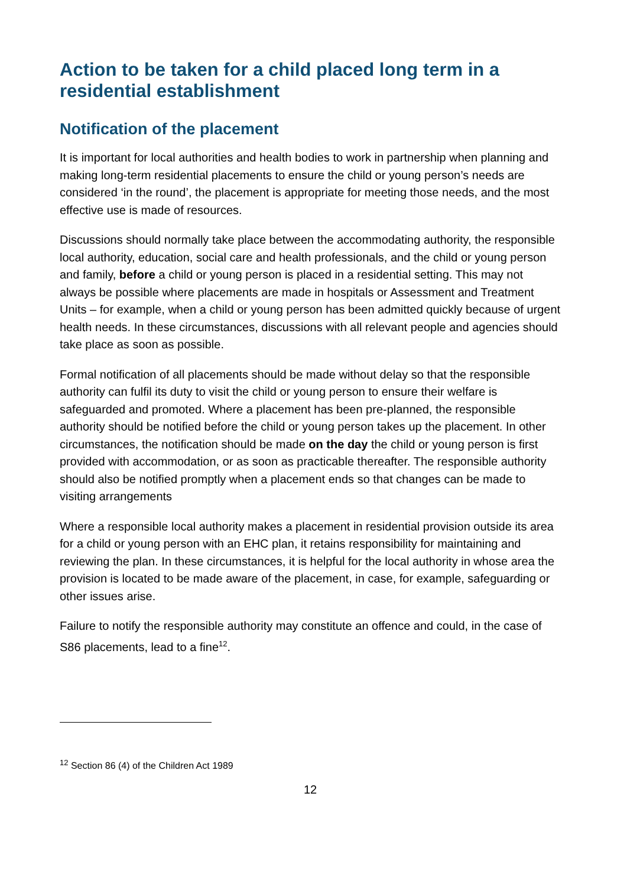Action to be taken for a child placed long term in a residential establishment
Notification of the placement
It is important for local authorities and health bodies to work in partnership when planning and making long-term residential placements to ensure the child or young person’s needs are considered ‘in the round’, the placement is appropriate for meeting those needs, and the most effective use is made of resources.
Discussions should normally take place between the accommodating authority, the responsible local authority, education, social care and health professionals, and the child or young person and family, before a child or young person is placed in a residential setting. This may not always be possible where placements are made in hospitals or Assessment and Treatment Units – for example, when a child or young person has been admitted quickly because of urgent health needs. In these circumstances, discussions with all relevant people and agencies should take place as soon as possible.
Formal notification of all placements should be made without delay so that the responsible authority can fulfil its duty to visit the child or young person to ensure their welfare is safeguarded and promoted. Where a placement has been pre-planned, the responsible authority should be notified before the child or young person takes up the placement. In other circumstances, the notification should be made on the day the child or young person is first provided with accommodation, or as soon as practicable thereafter. The responsible authority should also be notified promptly when a placement ends so that changes can be made to visiting arrangements
Where a responsible local authority makes a placement in residential provision outside its area for a child or young person with an EHC plan, it retains responsibility for maintaining and reviewing the plan. In these circumstances, it is helpful for the local authority in whose area the provision is located to be made aware of the placement, in case, for example, safeguarding or other issues arise.
Failure to notify the responsible authority may constitute an offence and could, in the case of S86 placements, lead to a fine<sup>12</sup>.
<sup>12</sup> Section 86 (4) of the Children Act 1989
12